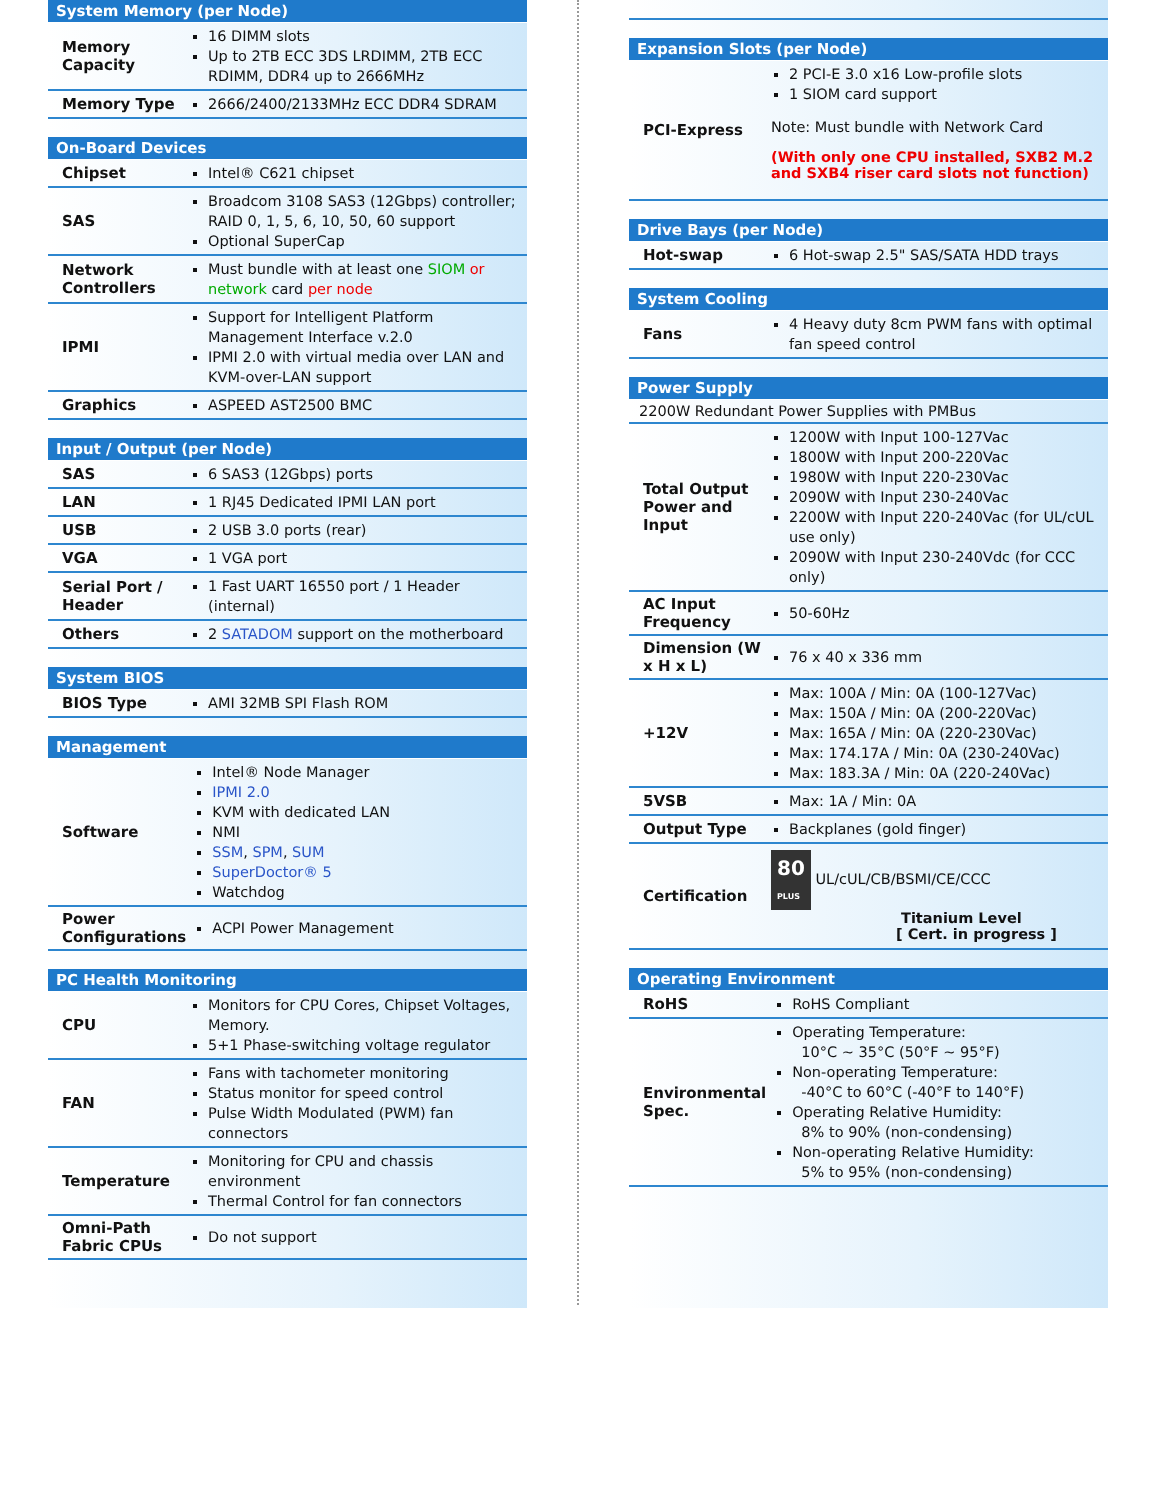System Memory (per Node)
| Memory Capacity | 16 DIMM slots Up to 2TB ECC 3DS LRDIMM, 2TB ECC RDIMM, DDR4 up to 2666MHz |
| Memory Type | 2666/2400/2133MHz ECC DDR4 SDRAM |
On-Board Devices
| Chipset | Intel® C621 chipset |
| SAS | Broadcom 3108 SAS3 (12Gbps) controller; RAID 0, 1, 5, 6, 10, 50, 60 support Optional SuperCap |
| Network Controllers | Must bundle with at least one SIOM or network card per node |
| IPMI | Support for Intelligent Platform Management Interface v.2.0 IPMI 2.0 with virtual media over LAN and KVM-over-LAN support |
| Graphics | ASPEED AST2500 BMC |
Input / Output (per Node)
| SAS | 6 SAS3 (12Gbps) ports |
| LAN | 1 RJ45 Dedicated IPMI LAN port |
| USB | 2 USB 3.0 ports (rear) |
| VGA | 1 VGA port |
| Serial Port / Header | 1 Fast UART 16550 port / 1 Header (internal) |
| Others | 2 SATADOM support on the motherboard |
System BIOS
| BIOS Type | AMI 32MB SPI Flash ROM |
Management
| Software | Intel® Node Manager IPMI 2.0 KVM with dedicated LAN NMI SSM , SPM , SUM SuperDoctor® 5 Watchdog |
| Power Configurations | ACPI Power Management |
PC Health Monitoring
| CPU | Monitors for CPU Cores, Chipset Voltages, Memory. 5+1 Phase-switching voltage regulator |
| FAN | Fans with tachometer monitoring Status monitor for speed control Pulse Width Modulated (PWM) fan connectors |
| Temperature | Monitoring for CPU and chassis environment Thermal Control for fan connectors |
| Omni-Path Fabric CPUs | Do not support |
Expansion Slots (per Node)
| PCI-Express | 2 PCI-E 3.0 x16 Low-profile slots 1 SIOM card support Note: Must bundle with Network Card (With only one CPU installed, SXB2 M.2 and SXB4 riser card slots not function) |
Drive Bays (per Node)
| Hot-swap | 6 Hot-swap 2.5" SAS/SATA HDD trays |
System Cooling
| Fans | 4 Heavy duty 8cm PWM fans with optimal fan speed control |
Power Supply
| 2200W Redundant Power Supplies with PMBus | |
| Total Output Power and Input | 1200W with Input 100-127Vac 1800W with Input 200-220Vac 1980W with Input 220-230Vac 2090W with Input 230-240Vac 2200W with Input 220-240Vac (for UL/cUL use only) 2090W with Input 230-240Vdc (for CCC only) |
| AC Input Frequency | 50-60Hz |
| Dimension (W x H x L) | 76 x 40 x 336 mm |
| +12V | Max: 100A / Min: 0A (100-127Vac) Max: 150A / Min: 0A (200-220Vac) Max: 165A / Min: 0A (220-230Vac) Max: 174.17A / Min: 0A (230-240Vac) Max: 183.3A / Min: 0A (220-240Vac) |
| 5VSB | Max: 1A / Min: 0A |
| Output Type | Backplanes (gold finger) |
| Certification | 80 PLUS UL/cUL/CB/BSMI/CE/CCC Titanium Level [ Cert. in progress ] |
Operating Environment
| RoHS | RoHS Compliant |
| Environmental Spec. | Operating Temperature: 10°C ~ 35°C (50°F ~ 95°F) Non-operating Temperature: -40°C to 60°C (-40°F to 140°F) Operating Relative Humidity: 8% to 90% (non-condensing) Non-operating Relative Humidity: 5% to 95% (non-condensing) |